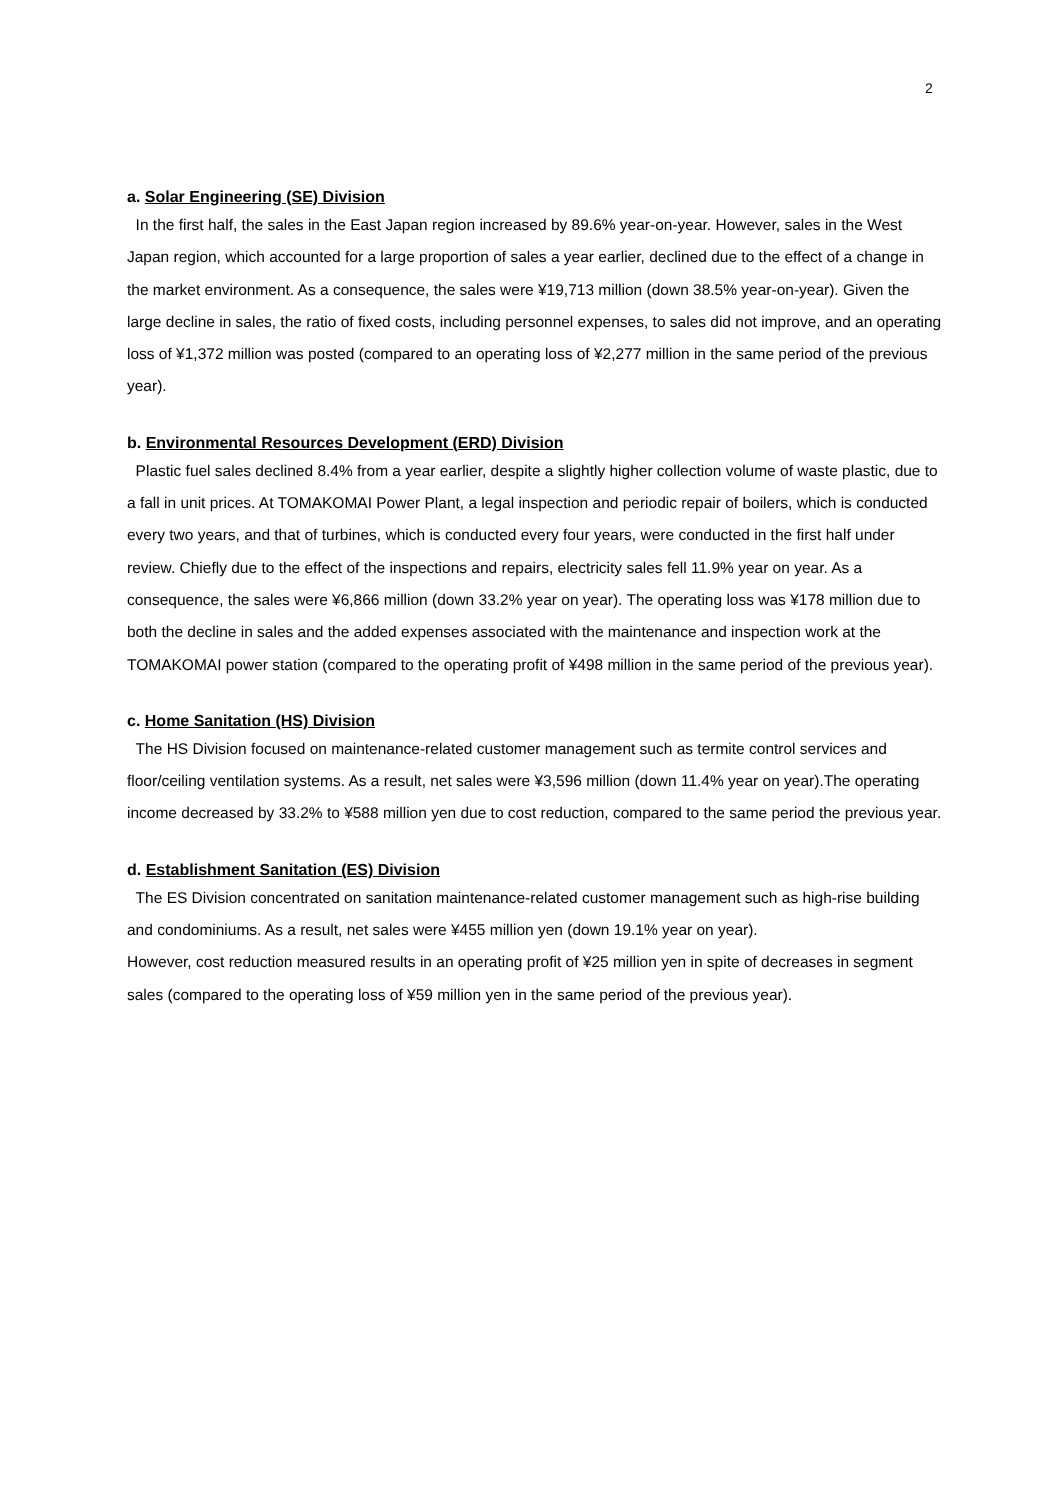2
a. Solar Engineering (SE) Division
In the first half, the sales in the East Japan region increased by 89.6% year-on-year. However, sales in the West Japan region, which accounted for a large proportion of sales a year earlier, declined due to the effect of a change in the market environment. As a consequence, the sales were ¥19,713 million (down 38.5% year-on-year). Given the large decline in sales, the ratio of fixed costs, including personnel expenses, to sales did not improve, and an operating loss of ¥1,372 million was posted (compared to an operating loss of ¥2,277 million in the same period of the previous year).
b. Environmental Resources Development (ERD) Division
Plastic fuel sales declined 8.4% from a year earlier, despite a slightly higher collection volume of waste plastic, due to a fall in unit prices. At TOMAKOMAI Power Plant, a legal inspection and periodic repair of boilers, which is conducted every two years, and that of turbines, which is conducted every four years, were conducted in the first half under review. Chiefly due to the effect of the inspections and repairs, electricity sales fell 11.9% year on year. As a consequence, the sales were ¥6,866 million (down 33.2% year on year). The operating loss was ¥178 million due to both the decline in sales and the added expenses associated with the maintenance and inspection work at the TOMAKOMAI power station (compared to the operating profit of ¥498 million in the same period of the previous year).
c. Home Sanitation (HS) Division
The HS Division focused on maintenance-related customer management such as termite control services and floor/ceiling ventilation systems. As a result, net sales were ¥3,596 million (down 11.4% year on year).The operating income decreased by 33.2% to ¥588 million yen due to cost reduction, compared to the same period the previous year.
d. Establishment Sanitation (ES) Division
The ES Division concentrated on sanitation maintenance-related customer management such as high-rise building and condominiums. As a result, net sales were ¥455 million yen (down 19.1% year on year).
However, cost reduction measured results in an operating profit of ¥25 million yen in spite of decreases in segment sales (compared to the operating loss of ¥59 million yen in the same period of the previous year).